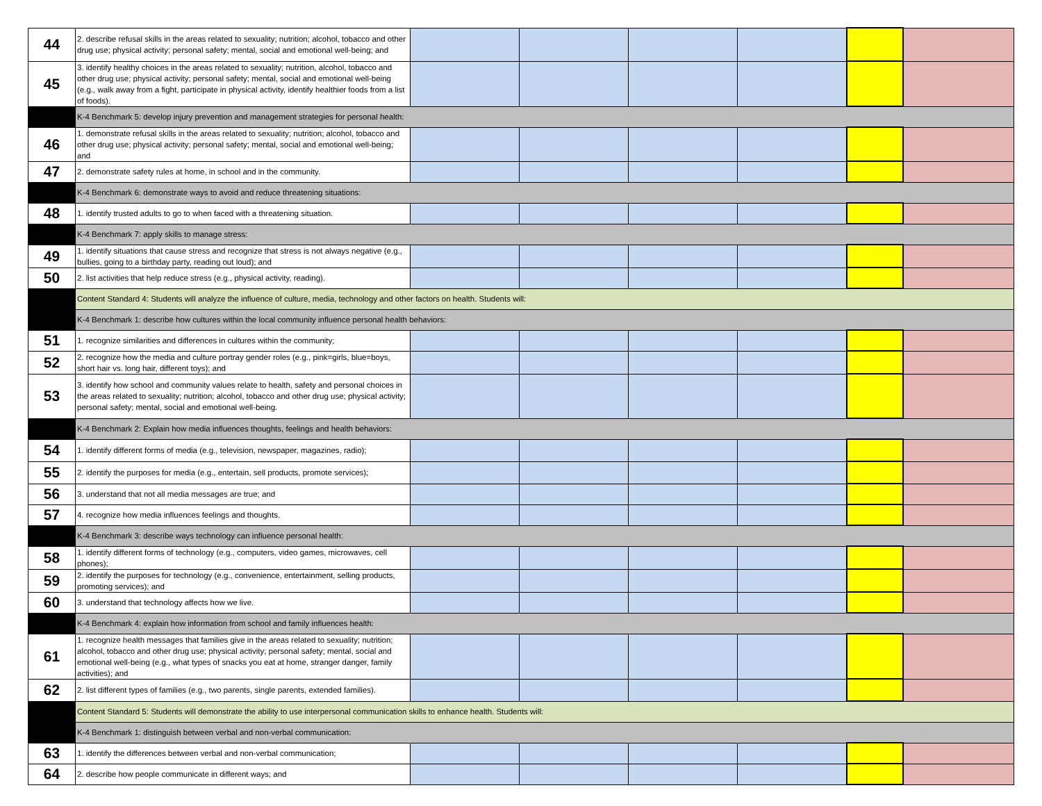| 44 | 2. describe refusal skills in the areas related to sexuality; nutrition; alcohol, tobacco and other drug use; physical activity; personal safety; mental, social and emotional well-being; and | | | | | | |
| 45 | 3. identify healthy choices in the areas related to sexuality; nutrition, alcohol, tobacco and other drug use; physical activity; personal safety; mental, social and emotional well-being (e.g., walk away from a fight, participate in physical activity, identify healthier foods from a list of foods). | | | | | | |
| | K-4 Benchmark 5: develop injury prevention and management strategies for personal health: | | | | | | |
| 46 | 1. demonstrate refusal skills in the areas related to sexuality; nutrition; alcohol, tobacco and other drug use; physical activity; personal safety; mental, social and emotional well-being; and | | | | | | |
| 47 | 2. demonstrate safety rules at home, in school and in the community. | | | | | | |
| | K-4 Benchmark 6: demonstrate ways to avoid and reduce threatening situations: | | | | | | |
| 48 | 1. identify trusted adults to go to when faced with a threatening situation. | | | | | | |
| | K-4 Benchmark 7: apply skills to manage stress: | | | | | | |
| 49 | 1. identify situations that cause stress and recognize that stress is not always negative (e.g., bullies, going to a birthday party, reading out loud); and | | | | | | |
| 50 | 2. list activities that help reduce stress (e.g., physical activity, reading). | | | | | | |
| | Content Standard 4: Students will analyze the influence of culture, media, technology and other factors on health. Students will: | | | | | | |
| | K-4 Benchmark 1: describe how cultures within the local community influence personal health behaviors: | | | | | | |
| 51 | 1. recognize similarities and differences in cultures within the community; | | | | | | |
| 52 | 2. recognize how the media and culture portray gender roles (e.g., pink=girls, blue=boys, short hair vs. long hair, different toys); and | | | | | | |
| 53 | 3. identify how school and community values relate to health, safety and personal choices in the areas related to sexuality; nutrition; alcohol, tobacco and other drug use; physical activity; personal safety; mental, social and emotional well-being. | | | | | | |
| | K-4 Benchmark 2: Explain how media influences thoughts, feelings and health behaviors: | | | | | | |
| 54 | 1. identify different forms of media (e.g., television, newspaper, magazines, radio); | | | | | | |
| 55 | 2. identify the purposes for media (e.g., entertain, sell products, promote services); | | | | | | |
| 56 | 3. understand that not all media messages are true; and | | | | | | |
| 57 | 4. recognize how media influences feelings and thoughts. | | | | | | |
| | K-4 Benchmark 3: describe ways technology can influence personal health: | | | | | | |
| 58 | 1. identify different forms of technology (e.g., computers, video games, microwaves, cell phones); | | | | | | |
| 59 | 2. identify the purposes for technology (e.g., convenience, entertainment, selling products, promoting services); and | | | | | | |
| 60 | 3. understand that technology affects how we live. | | | | | | |
| | K-4 Benchmark 4: explain how information from school and family influences health: | | | | | | |
| 61 | 1. recognize health messages that families give in the areas related to sexuality; nutrition; alcohol, tobacco and other drug use; physical activity; personal safety; mental, social and emotional well-being (e.g., what types of snacks you eat at home, stranger danger, family activities); and | | | | | | |
| 62 | 2. list different types of families (e.g., two parents, single parents, extended families). | | | | | | |
| | Content Standard 5: Students will demonstrate the ability to use interpersonal communication skills to enhance health. Students will: | | | | | | |
| | K-4 Benchmark 1: distinguish between verbal and non-verbal communication: | | | | | | |
| 63 | 1. identify the differences between verbal and non-verbal communication; | | | | | | |
| 64 | 2. describe how people communicate in different ways; and | | | | | | |